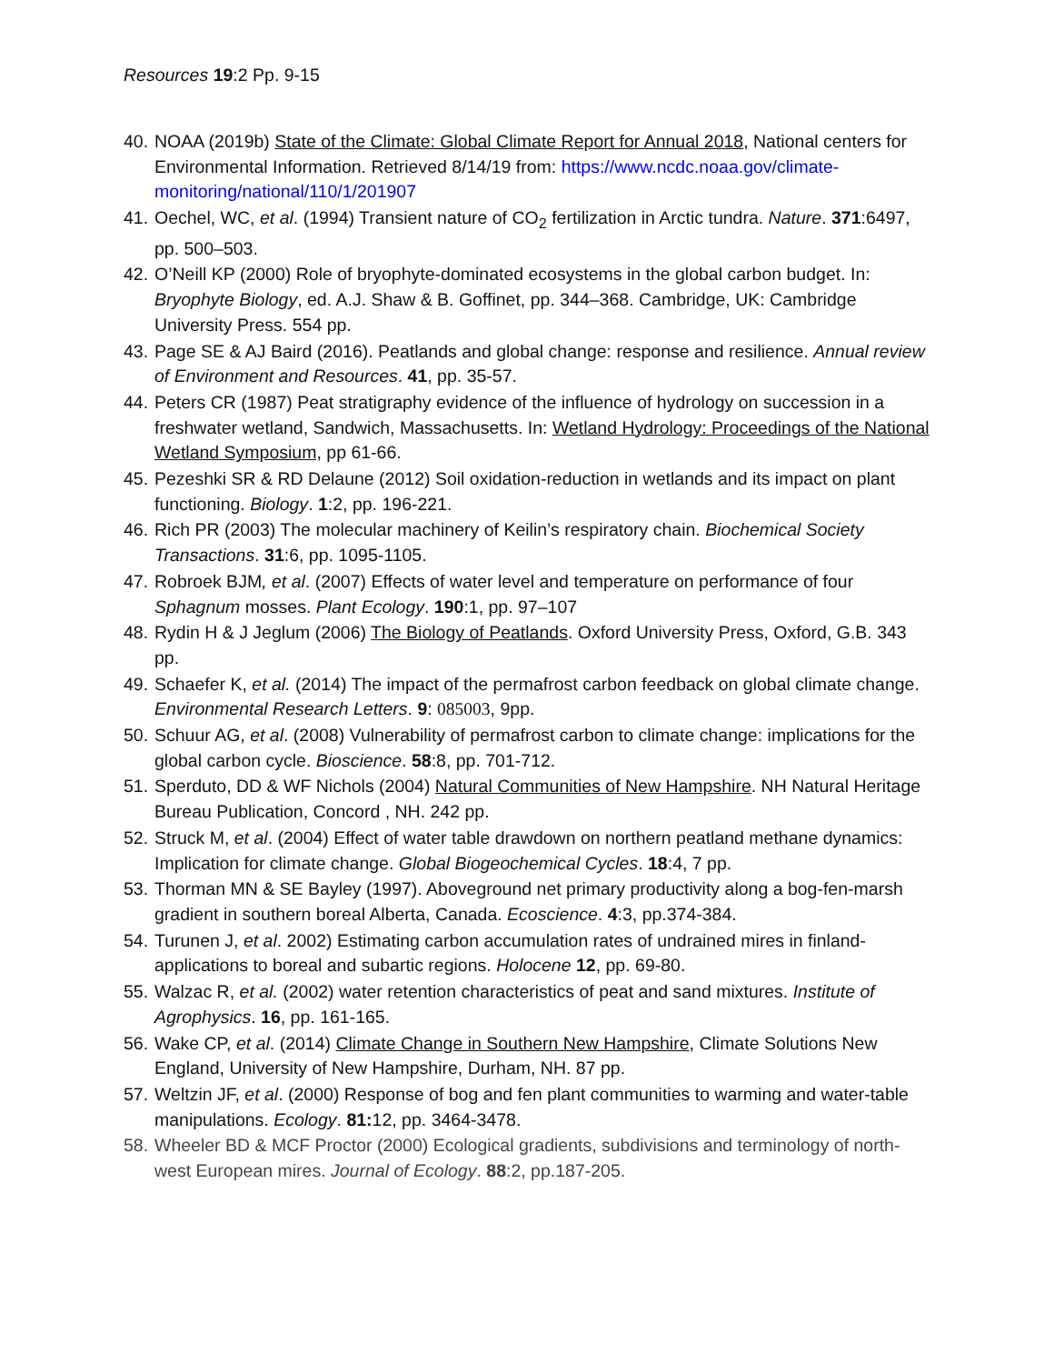Resources 19:2 Pp. 9-15
40. NOAA (2019b) State of the Climate: Global Climate Report for Annual 2018, National centers for Environmental Information. Retrieved 8/14/19 from: https://www.ncdc.noaa.gov/climate-monitoring/national/110/1/201907
41. Oechel, WC, et al. (1994) Transient nature of CO<sub>2</sub> fertilization in Arctic tundra. Nature. 371:6497, pp. 500–503.
42. O’Neill KP (2000) Role of bryophyte-dominated ecosystems in the global carbon budget. In: Bryophyte Biology, ed. A.J. Shaw & B. Goffinet, pp. 344–368. Cambridge, UK: Cambridge University Press. 554 pp.
43. Page SE & AJ Baird (2016). Peatlands and global change: response and resilience. Annual review of Environment and Resources. 41, pp. 35-57.
44. Peters CR (1987) Peat stratigraphy evidence of the influence of hydrology on succession in a freshwater wetland, Sandwich, Massachusetts. In: Wetland Hydrology: Proceedings of the National Wetland Symposium, pp 61-66.
45. Pezeshki SR & RD Delaune (2012) Soil oxidation-reduction in wetlands and its impact on plant functioning. Biology. 1:2, pp. 196-221.
46. Rich PR (2003) The molecular machinery of Keilin’s respiratory chain. Biochemical Society Transactions. 31:6, pp. 1095-1105.
47. Robroek BJM, et al. (2007) Effects of water level and temperature on performance of four Sphagnum mosses. Plant Ecology. 190:1, pp. 97–107
48. Rydin H & J Jeglum (2006) The Biology of Peatlands. Oxford University Press, Oxford, G.B. 343 pp.
49. Schaefer K, et al. (2014) The impact of the permafrost carbon feedback on global climate change. Environmental Research Letters. 9: 085003, 9pp.
50. Schuur AG, et al. (2008) Vulnerability of permafrost carbon to climate change: implications for the global carbon cycle. Bioscience. 58:8, pp. 701-712.
51. Sperduto, DD & WF Nichols (2004) Natural Communities of New Hampshire. NH Natural Heritage Bureau Publication, Concord , NH. 242 pp.
52. Struck M, et al. (2004) Effect of water table drawdown on northern peatland methane dynamics: Implication for climate change. Global Biogeochemical Cycles. 18:4, 7 pp.
53. Thorman MN & SE Bayley (1997). Aboveground net primary productivity along a bog-fen-marsh gradient in southern boreal Alberta, Canada. Ecoscience. 4:3, pp.374-384.
54. Turunen J, et al. 2002) Estimating carbon accumulation rates of undrained mires in finland- applications to boreal and subartic regions. Holocene 12, pp. 69-80.
55. Walzac R, et al. (2002) water retention characteristics of peat and sand mixtures. Institute of Agrophysics. 16, pp. 161-165.
56. Wake CP, et al. (2014) Climate Change in Southern New Hampshire, Climate Solutions New England, University of New Hampshire, Durham, NH. 87 pp.
57. Weltzin JF, et al. (2000) Response of bog and fen plant communities to warming and water-table manipulations. Ecology. 81: 12, pp. 3464-3478.
58. Wheeler BD & MCF Proctor (2000) Ecological gradients, subdivisions and terminology of north-west European mires. Journal of Ecology. 88:2, pp.187-205.